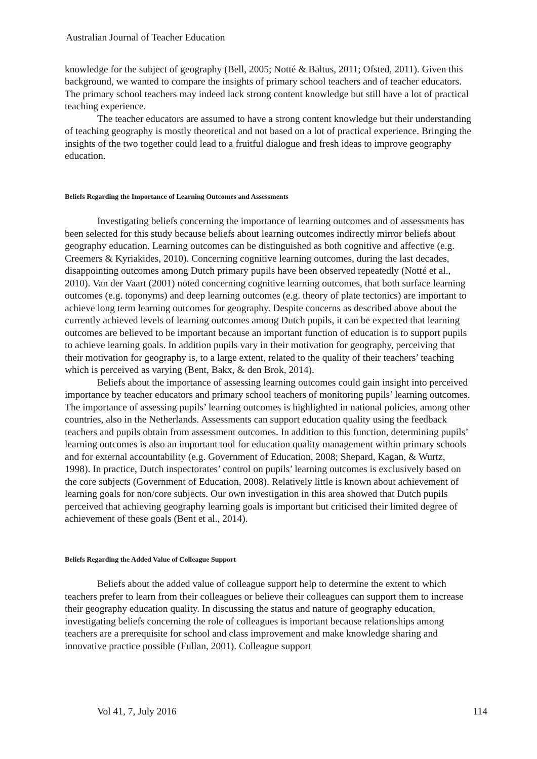Australian Journal of Teacher Education
knowledge for the subject of geography (Bell, 2005; Notté & Baltus, 2011; Ofsted, 2011). Given this background, we wanted to compare the insights of primary school teachers and of teacher educators. The primary school teachers may indeed lack strong content knowledge but still have a lot of practical teaching experience.
The teacher educators are assumed to have a strong content knowledge but their understanding of teaching geography is mostly theoretical and not based on a lot of practical experience. Bringing the insights of the two together could lead to a fruitful dialogue and fresh ideas to improve geography education.
Beliefs Regarding the Importance of Learning Outcomes and Assessments
Investigating beliefs concerning the importance of learning outcomes and of assessments has been selected for this study because beliefs about learning outcomes indirectly mirror beliefs about geography education. Learning outcomes can be distinguished as both cognitive and affective (e.g. Creemers & Kyriakides, 2010). Concerning cognitive learning outcomes, during the last decades, disappointing outcomes among Dutch primary pupils have been observed repeatedly (Notté et al., 2010). Van der Vaart (2001) noted concerning cognitive learning outcomes, that both surface learning outcomes (e.g. toponyms) and deep learning outcomes (e.g. theory of plate tectonics) are important to achieve long term learning outcomes for geography. Despite concerns as described above about the currently achieved levels of learning outcomes among Dutch pupils, it can be expected that learning outcomes are believed to be important because an important function of education is to support pupils to achieve learning goals. In addition pupils vary in their motivation for geography, perceiving that their motivation for geography is, to a large extent, related to the quality of their teachers’ teaching which is perceived as varying (Bent, Bakx, & den Brok, 2014).
Beliefs about the importance of assessing learning outcomes could gain insight into perceived importance by teacher educators and primary school teachers of monitoring pupils’ learning outcomes. The importance of assessing pupils’ learning outcomes is highlighted in national policies, among other countries, also in the Netherlands. Assessments can support education quality using the feedback teachers and pupils obtain from assessment outcomes. In addition to this function, determining pupils’ learning outcomes is also an important tool for education quality management within primary schools and for external accountability (e.g. Government of Education, 2008; Shepard, Kagan, & Wurtz, 1998). In practice, Dutch inspectorates’ control on pupils’ learning outcomes is exclusively based on the core subjects (Government of Education, 2008). Relatively little is known about achievement of learning goals for non/core subjects. Our own investigation in this area showed that Dutch pupils perceived that achieving geography learning goals is important but criticised their limited degree of achievement of these goals (Bent et al., 2014).
Beliefs Regarding the Added Value of Colleague Support
Beliefs about the added value of colleague support help to determine the extent to which teachers prefer to learn from their colleagues or believe their colleagues can support them to increase their geography education quality. In discussing the status and nature of geography education, investigating beliefs concerning the role of colleagues is important because relationships among teachers are a prerequisite for school and class improvement and make knowledge sharing and innovative practice possible (Fullan, 2001). Colleague support
Vol 41, 7, July 2016 114